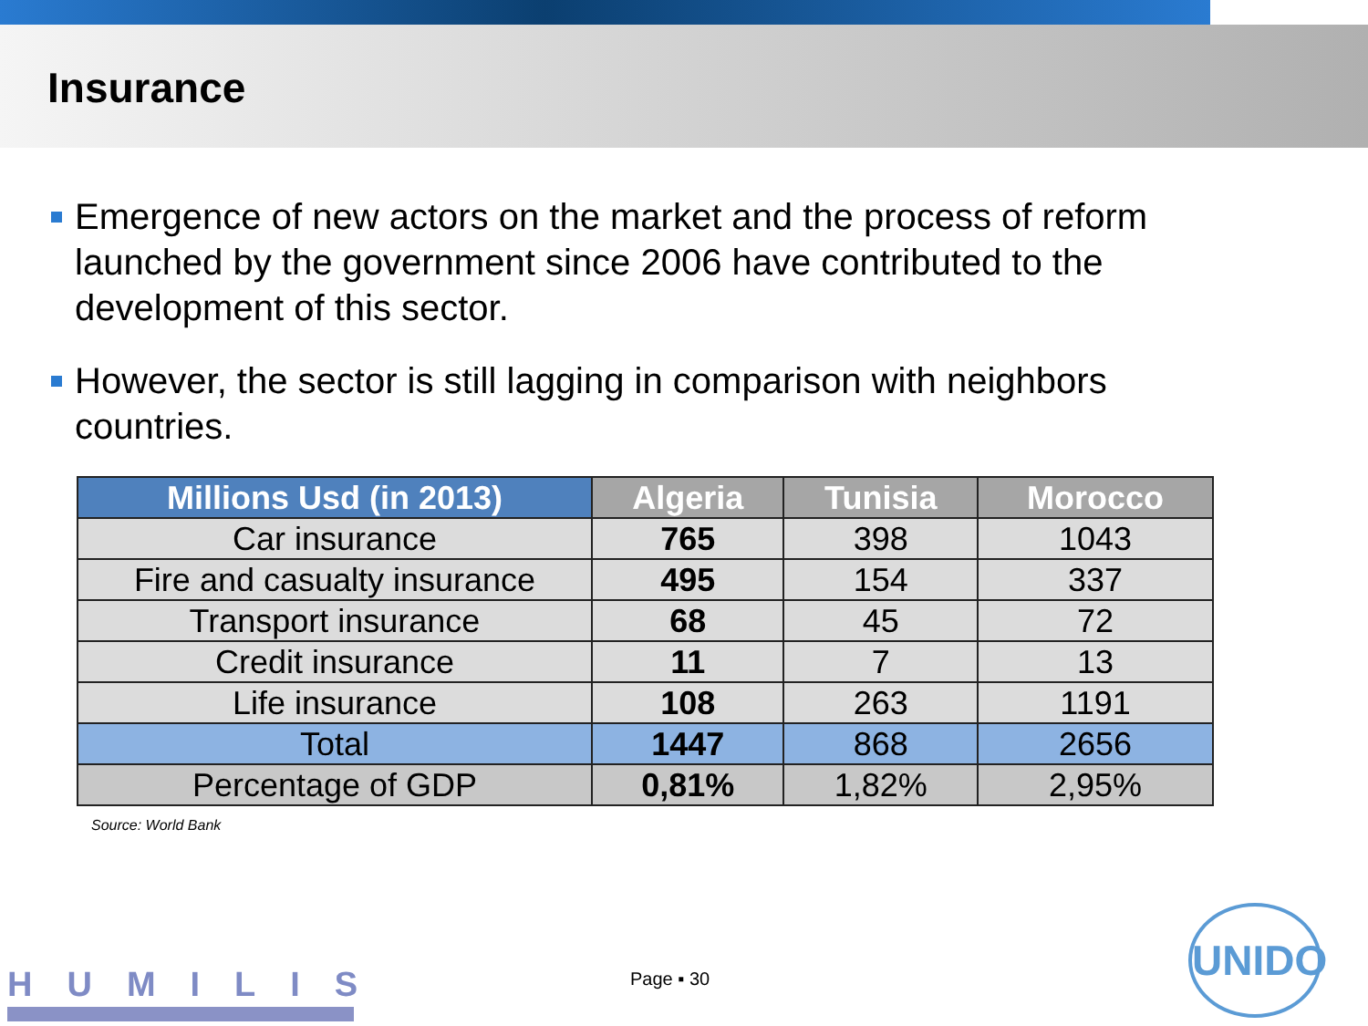Insurance
Emergence of new actors on the market and the process of reform launched by the government since 2006 have contributed to the development of this sector.
However, the sector is still lagging in comparison with neighbors countries.
| Millions Usd (in 2013) | Algeria | Tunisia | Morocco |
| --- | --- | --- | --- |
| Car insurance | 765 | 398 | 1043 |
| Fire and casualty insurance | 495 | 154 | 337 |
| Transport insurance | 68 | 45 | 72 |
| Credit insurance | 11 | 7 | 13 |
| Life insurance | 108 | 263 | 1191 |
| Total | 1447 | 868 | 2656 |
| Percentage of GDP | 0,81% | 1,82% | 2,95% |
Source: World Bank
HUMILIS Page ▪ 30
UNIDO